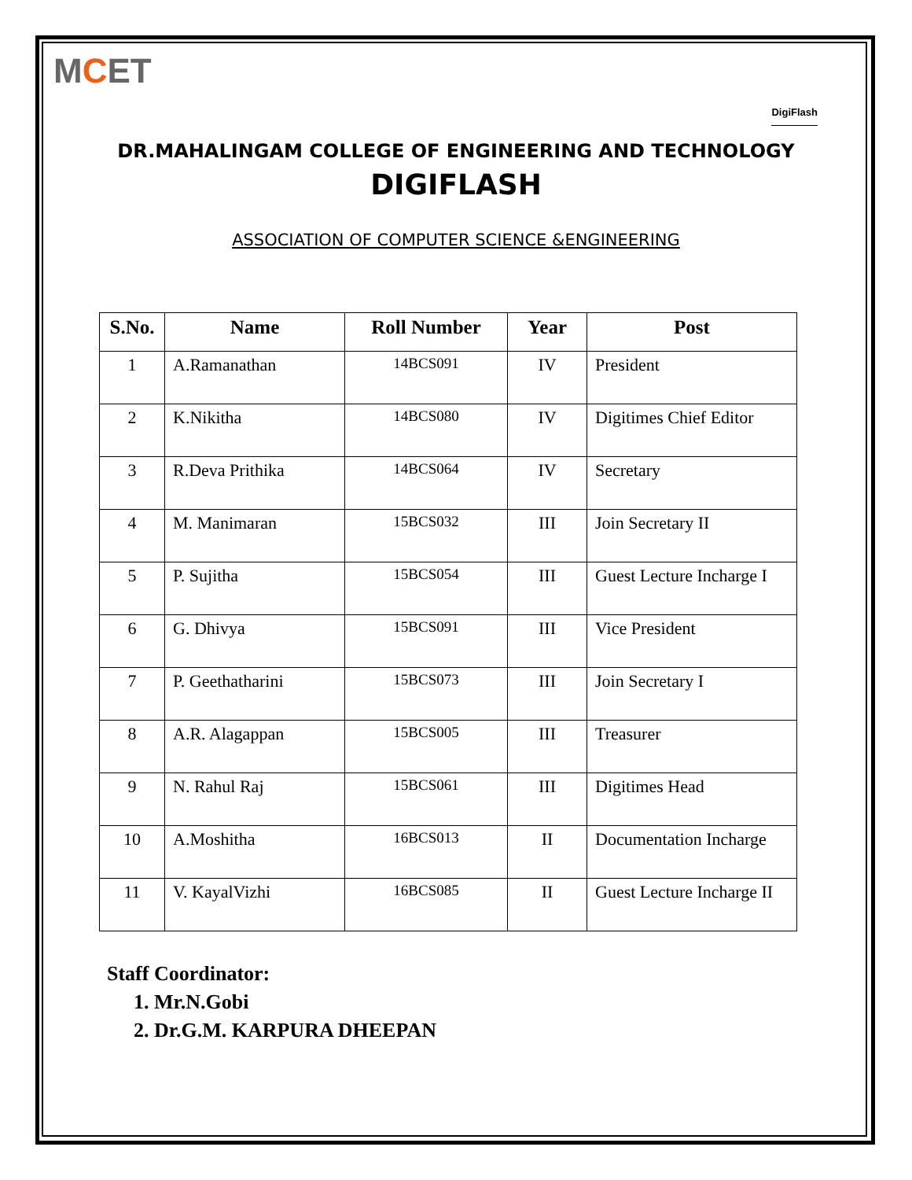MCET
DigiFlash
DR.MAHALINGAM COLLEGE OF ENGINEERING AND TECHNOLOGY
DIGIFLASH
ASSOCIATION OF COMPUTER SCIENCE &ENGINEERING
| S.No. | Name | Roll Number | Year | Post |
| --- | --- | --- | --- | --- |
| 1 | A.Ramanathan | 14BCS091 | IV | President |
| 2 | K.Nikitha | 14BCS080 | IV | Digitimes Chief Editor |
| 3 | R.Deva Prithika | 14BCS064 | IV | Secretary |
| 4 | M. Manimaran | 15BCS032 | III | Join Secretary II |
| 5 | P. Sujitha | 15BCS054 | III | Guest Lecture Incharge I |
| 6 | G. Dhivya | 15BCS091 | III | Vice President |
| 7 | P. Geethatharini | 15BCS073 | III | Join Secretary I |
| 8 | A.R. Alagappan | 15BCS005 | III | Treasurer |
| 9 | N. Rahul Raj | 15BCS061 | III | Digitimes Head |
| 10 | A.Moshitha | 16BCS013 | II | Documentation Incharge |
| 11 | V. KayalVizhi | 16BCS085 | II | Guest Lecture Incharge II |
Staff Coordinator:
1. Mr.N.Gobi
2. Dr.G.M. KARPURA DHEEPAN